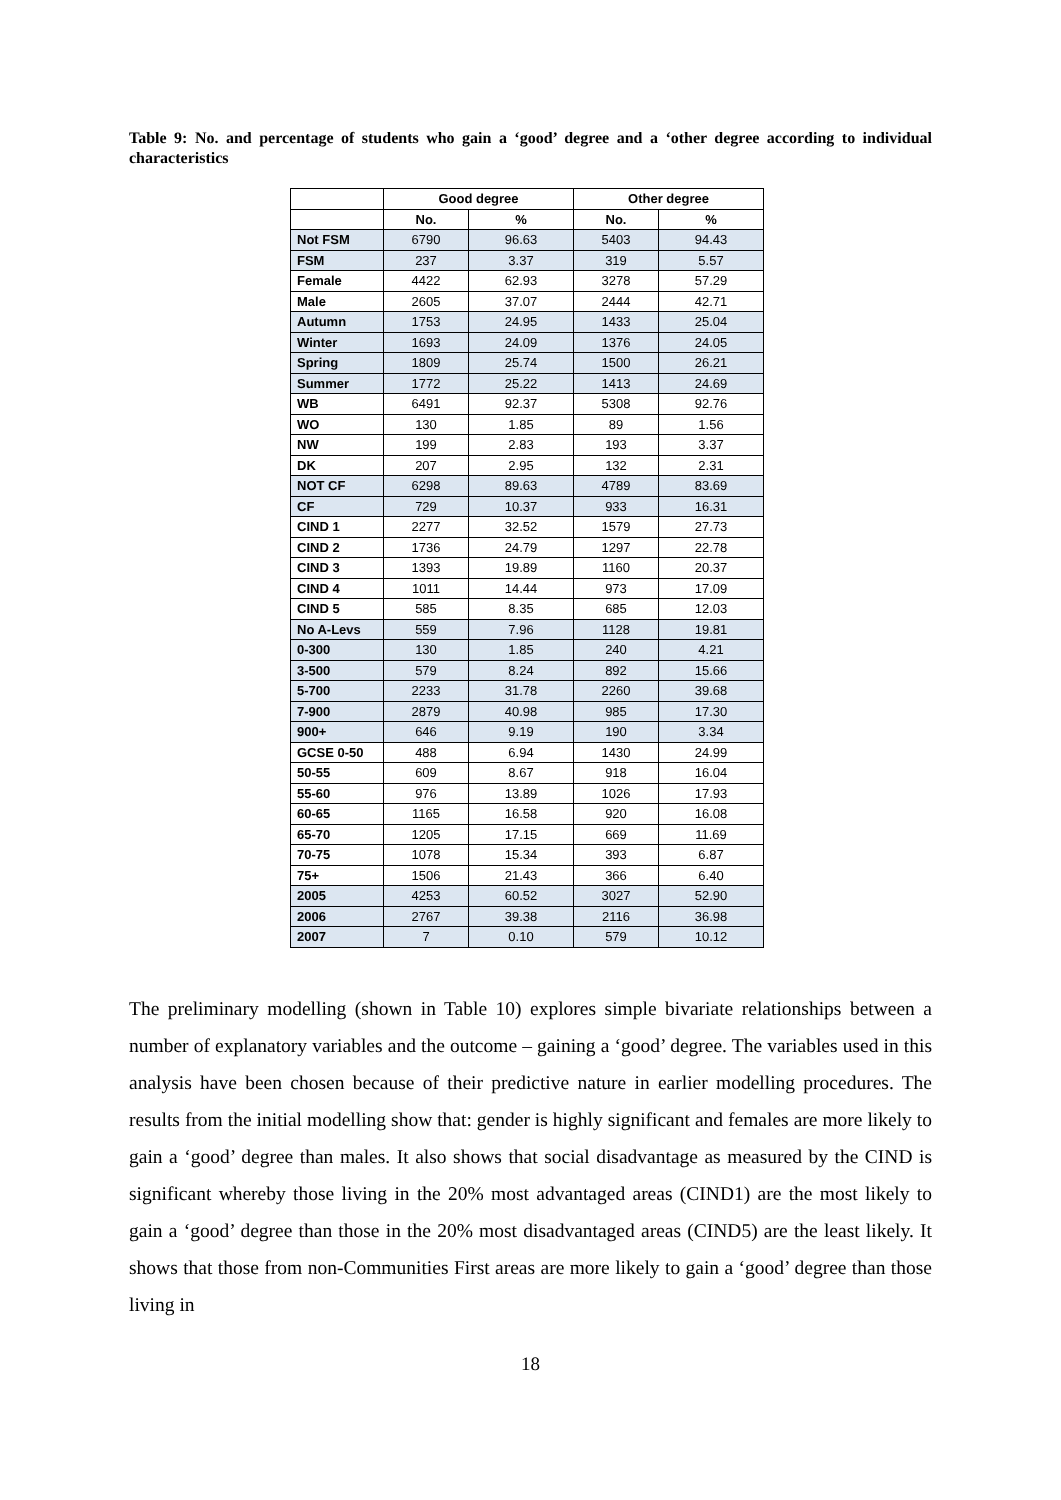Table 9: No. and percentage of students who gain a ‘good’ degree and a ‘other degree according to individual characteristics
| | Good degree | | Other degree | |
| --- | --- | --- | --- | --- |
| | No. | % | No. | % |
| Not FSM | 6790 | 96.63 | 5403 | 94.43 |
| FSM | 237 | 3.37 | 319 | 5.57 |
| Female | 4422 | 62.93 | 3278 | 57.29 |
| Male | 2605 | 37.07 | 2444 | 42.71 |
| Autumn | 1753 | 24.95 | 1433 | 25.04 |
| Winter | 1693 | 24.09 | 1376 | 24.05 |
| Spring | 1809 | 25.74 | 1500 | 26.21 |
| Summer | 1772 | 25.22 | 1413 | 24.69 |
| WB | 6491 | 92.37 | 5308 | 92.76 |
| WO | 130 | 1.85 | 89 | 1.56 |
| NW | 199 | 2.83 | 193 | 3.37 |
| DK | 207 | 2.95 | 132 | 2.31 |
| NOT CF | 6298 | 89.63 | 4789 | 83.69 |
| CF | 729 | 10.37 | 933 | 16.31 |
| CIND 1 | 2277 | 32.52 | 1579 | 27.73 |
| CIND 2 | 1736 | 24.79 | 1297 | 22.78 |
| CIND 3 | 1393 | 19.89 | 1160 | 20.37 |
| CIND 4 | 1011 | 14.44 | 973 | 17.09 |
| CIND 5 | 585 | 8.35 | 685 | 12.03 |
| No A-Levs | 559 | 7.96 | 1128 | 19.81 |
| 0-300 | 130 | 1.85 | 240 | 4.21 |
| 3-500 | 579 | 8.24 | 892 | 15.66 |
| 5-700 | 2233 | 31.78 | 2260 | 39.68 |
| 7-900 | 2879 | 40.98 | 985 | 17.30 |
| 900+ | 646 | 9.19 | 190 | 3.34 |
| GCSE 0-50 | 488 | 6.94 | 1430 | 24.99 |
| 50-55 | 609 | 8.67 | 918 | 16.04 |
| 55-60 | 976 | 13.89 | 1026 | 17.93 |
| 60-65 | 1165 | 16.58 | 920 | 16.08 |
| 65-70 | 1205 | 17.15 | 669 | 11.69 |
| 70-75 | 1078 | 15.34 | 393 | 6.87 |
| 75+ | 1506 | 21.43 | 366 | 6.40 |
| 2005 | 4253 | 60.52 | 3027 | 52.90 |
| 2006 | 2767 | 39.38 | 2116 | 36.98 |
| 2007 | 7 | 0.10 | 579 | 10.12 |
The preliminary modelling (shown in Table 10) explores simple bivariate relationships between a number of explanatory variables and the outcome – gaining a ‘good’ degree. The variables used in this analysis have been chosen because of their predictive nature in earlier modelling procedures. The results from the initial modelling show that: gender is highly significant and females are more likely to gain a ‘good’ degree than males. It also shows that social disadvantage as measured by the CIND is significant whereby those living in the 20% most advantaged areas (CIND1) are the most likely to gain a ‘good’ degree than those in the 20% most disadvantaged areas (CIND5) are the least likely. It shows that those from non-Communities First areas are more likely to gain a ‘good’ degree than those living in
18